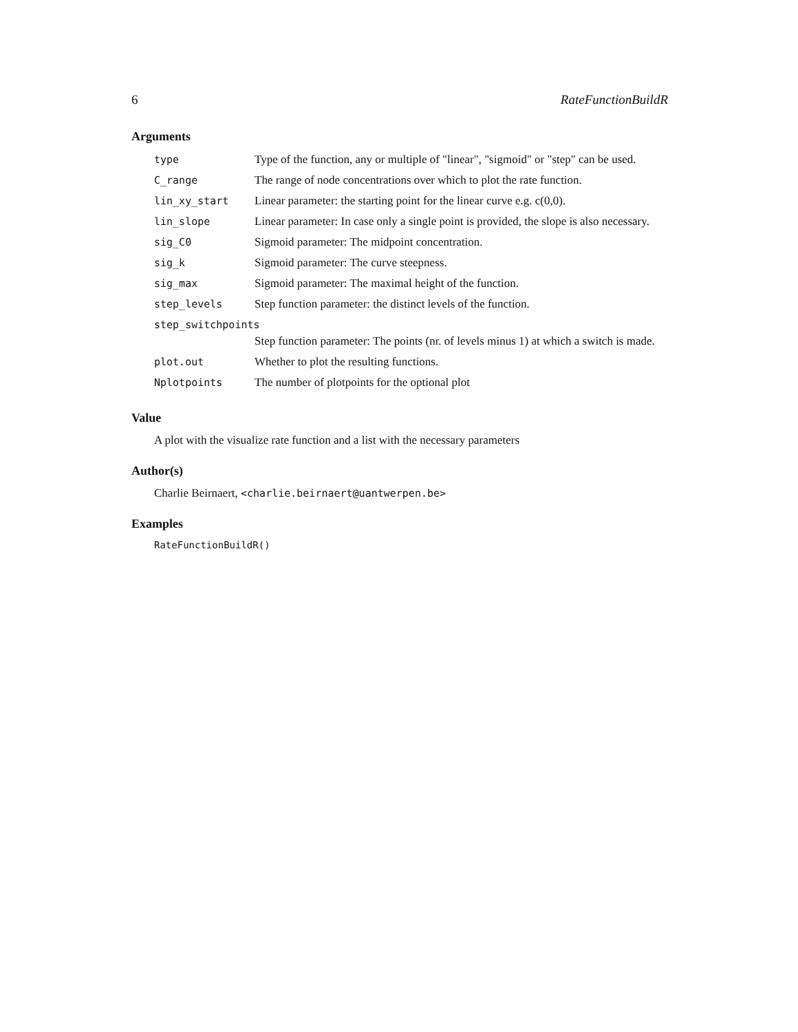6 RateFunctionBuildR
Arguments
| type | Type of the function, any or multiple of "linear", "sigmoid" or "step" can be used. |
| C_range | The range of node concentrations over which to plot the rate function. |
| lin_xy_start | Linear parameter: the starting point for the linear curve e.g. c(0,0). |
| lin_slope | Linear parameter: In case only a single point is provided, the slope is also necessary. |
| sig_C0 | Sigmoid parameter: The midpoint concentration. |
| sig_k | Sigmoid parameter: The curve steepness. |
| sig_max | Sigmoid parameter: The maximal height of the function. |
| step_levels | Step function parameter: the distinct levels of the function. |
| step_switchpoints | |
| | Step function parameter: The points (nr. of levels minus 1) at which a switch is made. |
| plot.out | Whether to plot the resulting functions. |
| Nplotpoints | The number of plotpoints for the optional plot |
Value
A plot with the visualize rate function and a list with the necessary parameters
Author(s)
Charlie Beirnaert, <charlie.beirnaert@uantwerpen.be>
Examples
RateFunctionBuildR()